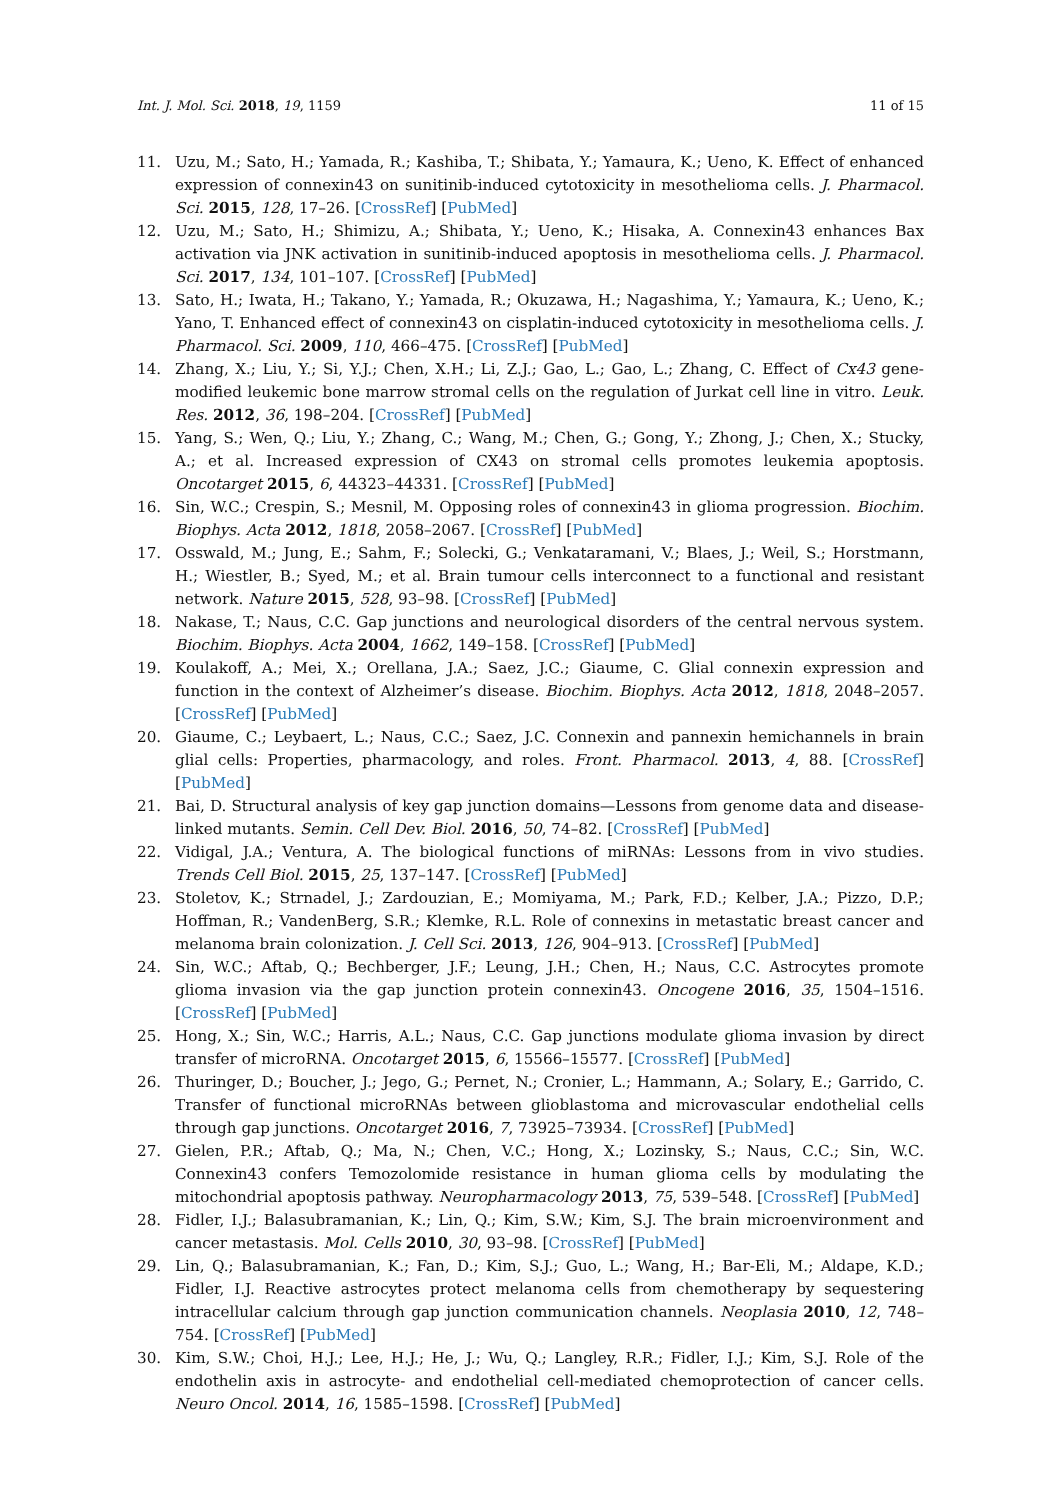Int. J. Mol. Sci. 2018, 19, 1159 11 of 15
11. Uzu, M.; Sato, H.; Yamada, R.; Kashiba, T.; Shibata, Y.; Yamaura, K.; Ueno, K. Effect of enhanced expression of connexin43 on sunitinib-induced cytotoxicity in mesothelioma cells. J. Pharmacol. Sci. 2015, 128, 17–26. [CrossRef] [PubMed]
12. Uzu, M.; Sato, H.; Shimizu, A.; Shibata, Y.; Ueno, K.; Hisaka, A. Connexin43 enhances Bax activation via JNK activation in sunitinib-induced apoptosis in mesothelioma cells. J. Pharmacol. Sci. 2017, 134, 101–107. [CrossRef] [PubMed]
13. Sato, H.; Iwata, H.; Takano, Y.; Yamada, R.; Okuzawa, H.; Nagashima, Y.; Yamaura, K.; Ueno, K.; Yano, T. Enhanced effect of connexin43 on cisplatin-induced cytotoxicity in mesothelioma cells. J. Pharmacol. Sci. 2009, 110, 466–475. [CrossRef] [PubMed]
14. Zhang, X.; Liu, Y.; Si, Y.J.; Chen, X.H.; Li, Z.J.; Gao, L.; Gao, L.; Zhang, C. Effect of Cx43 gene-modified leukemic bone marrow stromal cells on the regulation of Jurkat cell line in vitro. Leuk. Res. 2012, 36, 198–204. [CrossRef] [PubMed]
15. Yang, S.; Wen, Q.; Liu, Y.; Zhang, C.; Wang, M.; Chen, G.; Gong, Y.; Zhong, J.; Chen, X.; Stucky, A.; et al. Increased expression of CX43 on stromal cells promotes leukemia apoptosis. Oncotarget 2015, 6, 44323–44331. [CrossRef] [PubMed]
16. Sin, W.C.; Crespin, S.; Mesnil, M. Opposing roles of connexin43 in glioma progression. Biochim. Biophys. Acta 2012, 1818, 2058–2067. [CrossRef] [PubMed]
17. Osswald, M.; Jung, E.; Sahm, F.; Solecki, G.; Venkataramani, V.; Blaes, J.; Weil, S.; Horstmann, H.; Wiestler, B.; Syed, M.; et al. Brain tumour cells interconnect to a functional and resistant network. Nature 2015, 528, 93–98. [CrossRef] [PubMed]
18. Nakase, T.; Naus, C.C. Gap junctions and neurological disorders of the central nervous system. Biochim. Biophys. Acta 2004, 1662, 149–158. [CrossRef] [PubMed]
19. Koulakoff, A.; Mei, X.; Orellana, J.A.; Saez, J.C.; Giaume, C. Glial connexin expression and function in the context of Alzheimer’s disease. Biochim. Biophys. Acta 2012, 1818, 2048–2057. [CrossRef] [PubMed]
20. Giaume, C.; Leybaert, L.; Naus, C.C.; Saez, J.C. Connexin and pannexin hemichannels in brain glial cells: Properties, pharmacology, and roles. Front. Pharmacol. 2013, 4, 88. [CrossRef] [PubMed]
21. Bai, D. Structural analysis of key gap junction domains—Lessons from genome data and disease-linked mutants. Semin. Cell Dev. Biol. 2016, 50, 74–82. [CrossRef] [PubMed]
22. Vidigal, J.A.; Ventura, A. The biological functions of miRNAs: Lessons from in vivo studies. Trends Cell Biol. 2015, 25, 137–147. [CrossRef] [PubMed]
23. Stoletov, K.; Strnadel, J.; Zardouzian, E.; Momiyama, M.; Park, F.D.; Kelber, J.A.; Pizzo, D.P.; Hoffman, R.; VandenBerg, S.R.; Klemke, R.L. Role of connexins in metastatic breast cancer and melanoma brain colonization. J. Cell Sci. 2013, 126, 904–913. [CrossRef] [PubMed]
24. Sin, W.C.; Aftab, Q.; Bechberger, J.F.; Leung, J.H.; Chen, H.; Naus, C.C. Astrocytes promote glioma invasion via the gap junction protein connexin43. Oncogene 2016, 35, 1504–1516. [CrossRef] [PubMed]
25. Hong, X.; Sin, W.C.; Harris, A.L.; Naus, C.C. Gap junctions modulate glioma invasion by direct transfer of microRNA. Oncotarget 2015, 6, 15566–15577. [CrossRef] [PubMed]
26. Thuringer, D.; Boucher, J.; Jego, G.; Pernet, N.; Cronier, L.; Hammann, A.; Solary, E.; Garrido, C. Transfer of functional microRNAs between glioblastoma and microvascular endothelial cells through gap junctions. Oncotarget 2016, 7, 73925–73934. [CrossRef] [PubMed]
27. Gielen, P.R.; Aftab, Q.; Ma, N.; Chen, V.C.; Hong, X.; Lozinsky, S.; Naus, C.C.; Sin, W.C. Connexin43 confers Temozolomide resistance in human glioma cells by modulating the mitochondrial apoptosis pathway. Neuropharmacology 2013, 75, 539–548. [CrossRef] [PubMed]
28. Fidler, I.J.; Balasubramanian, K.; Lin, Q.; Kim, S.W.; Kim, S.J. The brain microenvironment and cancer metastasis. Mol. Cells 2010, 30, 93–98. [CrossRef] [PubMed]
29. Lin, Q.; Balasubramanian, K.; Fan, D.; Kim, S.J.; Guo, L.; Wang, H.; Bar-Eli, M.; Aldape, K.D.; Fidler, I.J. Reactive astrocytes protect melanoma cells from chemotherapy by sequestering intracellular calcium through gap junction communication channels. Neoplasia 2010, 12, 748–754. [CrossRef] [PubMed]
30. Kim, S.W.; Choi, H.J.; Lee, H.J.; He, J.; Wu, Q.; Langley, R.R.; Fidler, I.J.; Kim, S.J. Role of the endothelin axis in astrocyte- and endothelial cell-mediated chemoprotection of cancer cells. Neuro Oncol. 2014, 16, 1585–1598. [CrossRef] [PubMed]